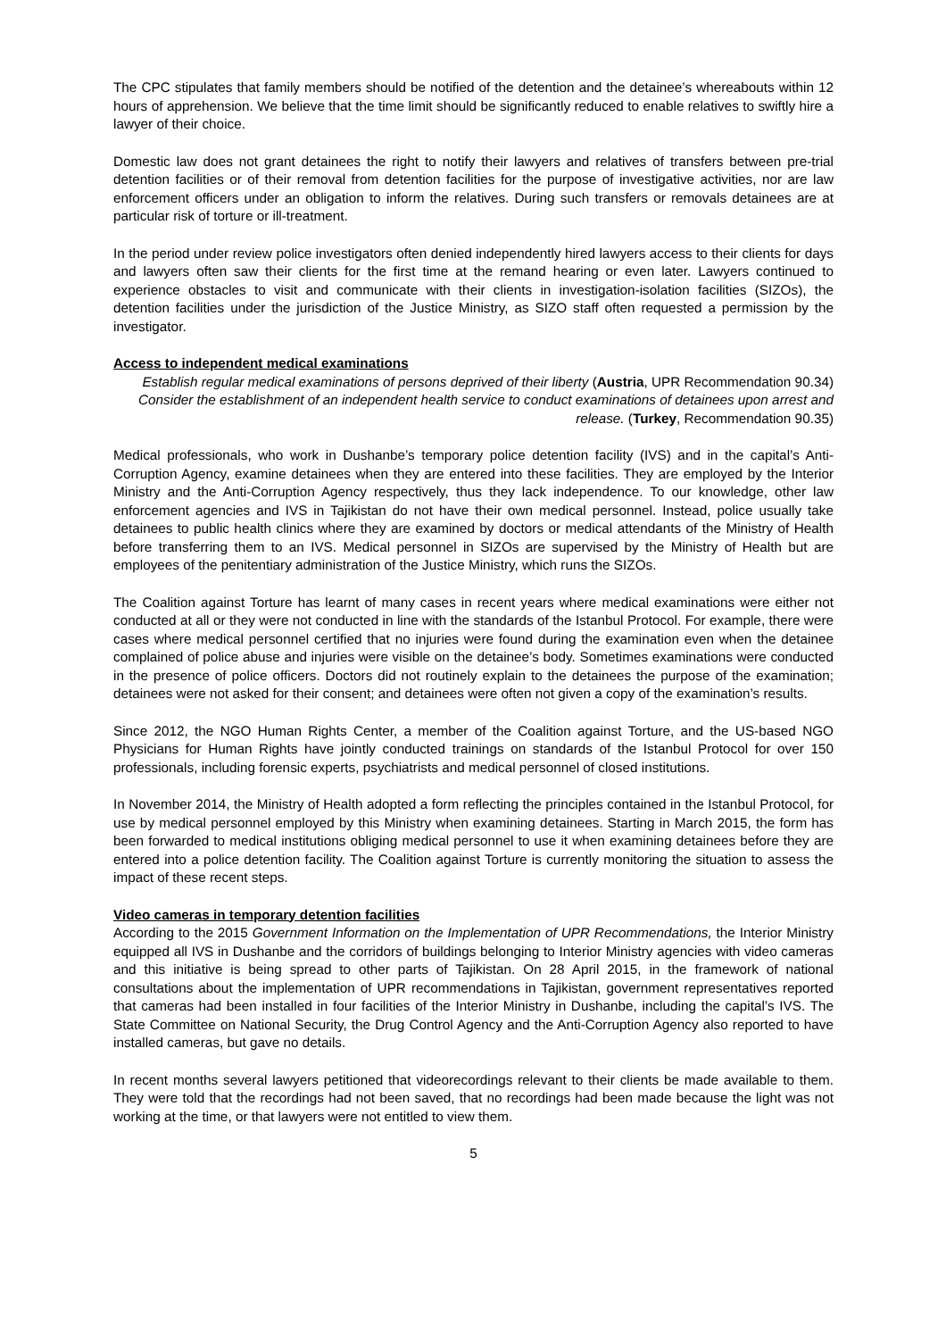The CPC stipulates that family members should be notified of the detention and the detainee’s whereabouts within 12 hours of apprehension. We believe that the time limit should be significantly reduced to enable relatives to swiftly hire a lawyer of their choice.
Domestic law does not grant detainees the right to notify their lawyers and relatives of transfers between pre-trial detention facilities or of their removal from detention facilities for the purpose of investigative activities, nor are law enforcement officers under an obligation to inform the relatives. During such transfers or removals detainees are at particular risk of torture or ill-treatment.
In the period under review police investigators often denied independently hired lawyers access to their clients for days and lawyers often saw their clients for the first time at the remand hearing or even later. Lawyers continued to experience obstacles to visit and communicate with their clients in investigation-isolation facilities (SIZOs), the detention facilities under the jurisdiction of the Justice Ministry, as SIZO staff often requested a permission by the investigator.
Access to independent medical examinations
Establish regular medical examinations of persons deprived of their liberty (Austria, UPR Recommendation 90.34)
Consider the establishment of an independent health service to conduct examinations of detainees upon arrest and release. (Turkey, Recommendation 90.35)
Medical professionals, who work in Dushanbe’s temporary police detention facility (IVS) and in the capital’s Anti-Corruption Agency, examine detainees when they are entered into these facilities. They are employed by the Interior Ministry and the Anti-Corruption Agency respectively, thus they lack independence. To our knowledge, other law enforcement agencies and IVS in Tajikistan do not have their own medical personnel. Instead, police usually take detainees to public health clinics where they are examined by doctors or medical attendants of the Ministry of Health before transferring them to an IVS. Medical personnel in SIZOs are supervised by the Ministry of Health but are employees of the penitentiary administration of the Justice Ministry, which runs the SIZOs.
The Coalition against Torture has learnt of many cases in recent years where medical examinations were either not conducted at all or they were not conducted in line with the standards of the Istanbul Protocol. For example, there were cases where medical personnel certified that no injuries were found during the examination even when the detainee complained of police abuse and injuries were visible on the detainee’s body. Sometimes examinations were conducted in the presence of police officers. Doctors did not routinely explain to the detainees the purpose of the examination; detainees were not asked for their consent; and detainees were often not given a copy of the examination’s results.
Since 2012, the NGO Human Rights Center, a member of the Coalition against Torture, and the US-based NGO Physicians for Human Rights have jointly conducted trainings on standards of the Istanbul Protocol for over 150 professionals, including forensic experts, psychiatrists and medical personnel of closed institutions.
In November 2014, the Ministry of Health adopted a form reflecting the principles contained in the Istanbul Protocol, for use by medical personnel employed by this Ministry when examining detainees. Starting in March 2015, the form has been forwarded to medical institutions obliging medical personnel to use it when examining detainees before they are entered into a police detention facility. The Coalition against Torture is currently monitoring the situation to assess the impact of these recent steps.
Video cameras in temporary detention facilities
According to the 2015 Government Information on the Implementation of UPR Recommendations, the Interior Ministry equipped all IVS in Dushanbe and the corridors of buildings belonging to Interior Ministry agencies with video cameras and this initiative is being spread to other parts of Tajikistan. On 28 April 2015, in the framework of national consultations about the implementation of UPR recommendations in Tajikistan, government representatives reported that cameras had been installed in four facilities of the Interior Ministry in Dushanbe, including the capital’s IVS. The State Committee on National Security, the Drug Control Agency and the Anti-Corruption Agency also reported to have installed cameras, but gave no details.
In recent months several lawyers petitioned that videorecordings relevant to their clients be made available to them. They were told that the recordings had not been saved, that no recordings had been made because the light was not working at the time, or that lawyers were not entitled to view them.
5